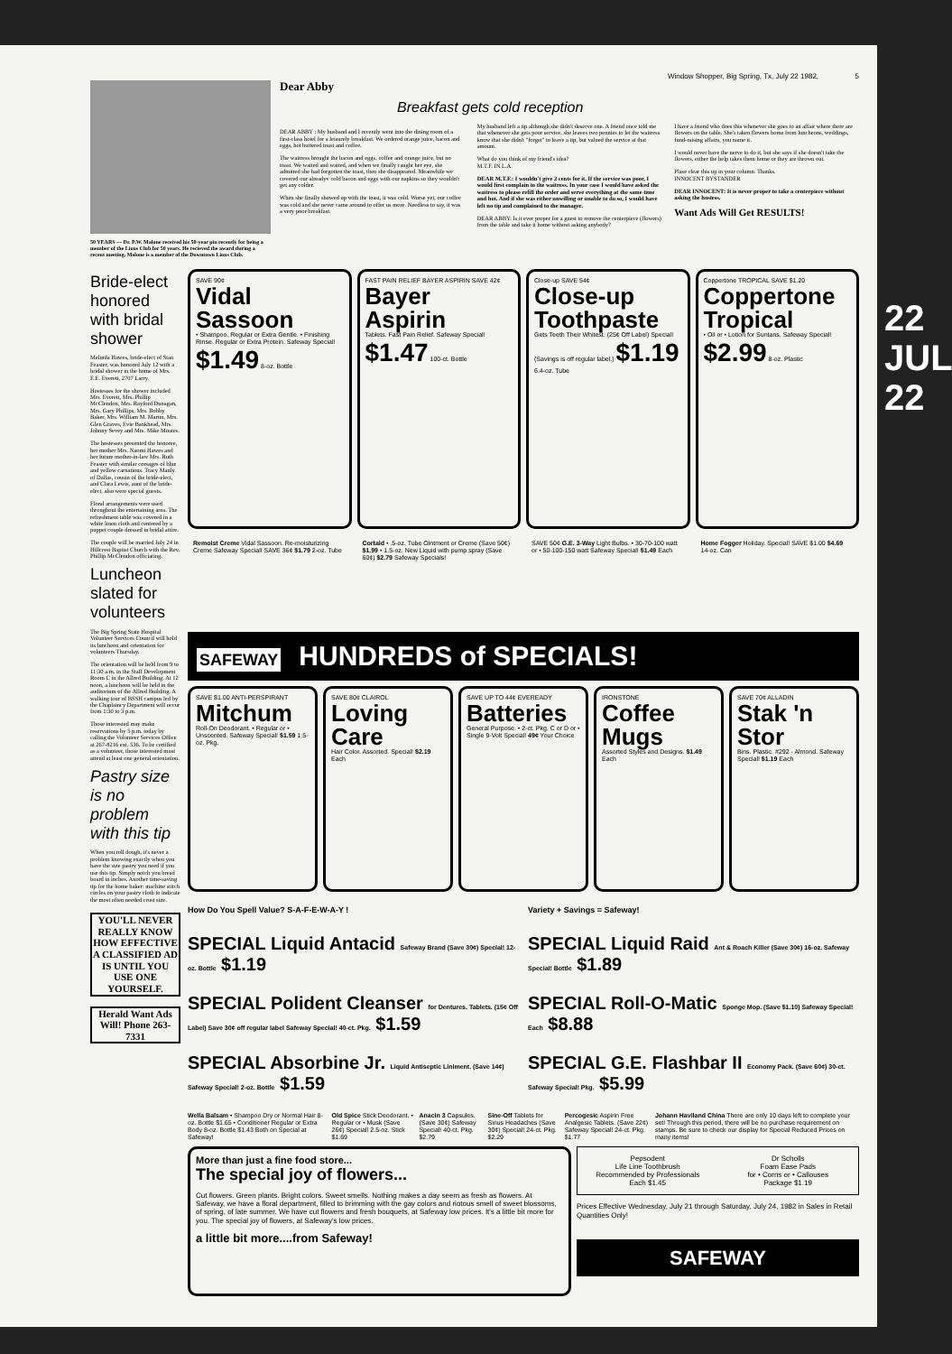Window Shopper, Big Spring, Tx, July 22 1982, 5
50 YEARS — Dr. P.W. Malone received his 50-year pin recently for being a member of the Lions Club for 50 years. He recieved the award during a recent meeting. Malone is a member of the Downtown Lions Club.
Dear Abby
Breakfast gets cold reception
DEAR ABBY : My husband and I recently went into the dining room of a first-class hotel for a leisurely breakfast. We ordered orange juice, bacon and eggs, hot buttered toast and coffee.
The waitress brought the bacon and eggs, coffee and orange juice, but no toast. We waited and waited, and when we finally caught her eye, she admitted she had forgotten the toast, then she disappeared. Meanwhile we covered our alreadyv cold bacon and eggs with our napkins so they wouldn't get any colder.
When she finally showed up with the toast, it was cold. Worse yet, our coffee was cold and she never came around to offer us more. Needless to say, it was a very poor breakfast.
My husband left a tip although she didn't deserve one. A friend once told me that whenever she gets poor service, she leaves two pennies to let the waitress know that she didn't "forget" to leave a tip, but valued the service at that amount.
What do you think of my friend's idea?
M.T.F. IN L.A.
DEAR M.T.F.: I wouldn't give 2 cents for it. If the service was poor, I would first complain to the waitress. In your case I would have asked the waitress to please refill the order and serve everything at the same time and hot. And if she was either unwilling or unable to do so, I would have left no tip and complained to the manager.
DEAR ABBY: Is it ever proper for a guest to remove the centerpiece (flowers) from the table and take it home without asking anybody?
I have a friend who does this whenever she goes to an affair where there are flowers on the table. She's taken flowers home from luncheons, weddings, fund-raising affairs, you name it.
I would never have the nerve to do it, but she says if she doesn't take the flowers, either the help takes them home or they are thrown out.
Plase clear this up in your column. Thanks.
INNOCENT BYSTANDER
DEAR INNOCENT: It is never proper to take a centerpiece without asking the hostess.
Want Ads Will Get RESULTS!
Bride-elect honored with bridal shower
Melinda Hawes, bride-elect of Stan Feaster, was honored July 12 with a bridal shower in the home of Mrs. E.E. Everett, 2707 Larry.
Hostesses for the shower included Mrs. Everett, Mrs. Phillip McClendon, Mrs. Rayford Dunagan, Mrs. Gary Phillips, Mrs. Bobby Baker, Mrs. William M. Martin, Mrs. Glen Graves, Evie Bankhead, Mrs. Johnny Sevey and Mrs. Mike Moates.
The hostesses presented the honoree, her mother Mrs. Naomi Hawes and her future mother-in-law Mrs. Ruth Feaster with similar corsages of blue and yellow carnations. Tracy Manly of Dallas, cousin of the bride-elect, and Clara Lewis, aunt of the bride-elect, also were special guests.
Floral arrangements were used throughout the entertaining area. The refreshment table was covered in a white linen cloth and centered by a puppet couple dressed in bridal attire.
The couple will be married July 24 in Hillcrest Baptist Church with the Rev. Phillip McClendon officiating.
Luncheon slated for volunteers
The Big Spring State Hospital Volunteer Services Council will hold its luncheon and orientation for volunteers Thursday.
The orientation will be held from 9 to 11:30 a.m. in the Staff Development Room C in the Allred Building. At 12 noon, a luncheon will be held in the auditorium of the Allred Building. A walking tour of BSSH campus led by the Chaplaincy Department will occur from 1:30 to 3 p.m.
Those interested may make reservations by 5 p.m. today by calling the Volunteer Services Office at 267-8216 ext. 536. To be certified as a volunteer, those interested must attend at least one general orientation.
Pastry size is no problem with this tip
When you roll dough, it's never a problem knowing exactly when you have the size pastry you need if you use this tip. Simply notch you bread board in inches. Another time-saving tip for the home baker: machine stitch circles on your pastry cloth to indicate the most often needed crust size.
YOU'LL NEVER REALLY KNOW HOW EFFECTIVE A CLASSIFIED AD IS UNTIL YOU USE ONE YOURSELF.
Herald Want Ads Will! Phone 263-7331
SAVE 90¢
Vidal Sassoon
• Shampoo. Regular or Extra Gentle. • Finishing Rinse. Regular or Extra Protein. Safeway Special! $1.49 8-oz. Bottle
FAST PAIN RELIEF BAYER ASPIRIN SAVE 42¢
Bayer Aspirin
Tablets. Fast Pain Relief. Safeway Special! $1.47 100-ct. Bottle
Close-up SAVE 54¢
Close-up Toothpaste
Gets Teeth Their Whitest. (25¢ Off Label) Special! (Savings is off regular label.) $1.19 6.4-oz. Tube
Coppertone TROPICAL SAVE $1.20
Coppertone Tropical
• Oil or • Lotion for Suntans. Safeway Special! $2.99 8-oz. Plastic
Remoist Creme Vidal Sassoon. Re-moisturizing Creme Safeway Special! SAVE 36¢ $1.79 2-oz. Tube
Cortaid • .5-oz. Tube Ointment or Creme (Save 50¢) $1.99 • 1.5-oz. New Liquid with pump spray (Save 60¢) $2.79 Safeway Specials!
SAVE 50¢ G.E. 3-Way Light Bulbs. • 30-70-100 watt or • 50-100-150 watt Safeway Special! $1.49 Each
Home Fogger Holiday. Special! SAVE $1.00 $4.69 14-oz. Can
SAFEWAY HUNDREDS of SPECIALS!
SAVE $1.00 ANTI-PERSPIRANT
Mitchum
Roll-On Deodorant. • Regular or • Unscented. Safeway Special! $1.59 1.5-oz. Pkg.
SAVE 80¢ CLAIROL
Loving Care
Hair Color. Assorted. Special! $2.19 Each
SAVE UP TO 44¢ EVEREADY
Batteries
General Purpose. • 2-ct. Pkg. C or D or • Single 9-Volt Special! 49¢ Your Choice
IRONSTONE
Coffee Mugs
Assorted Styles and Designs. $1.49 Each
SAVE 70¢ ALLADIN
Stak 'n Stor
Bins. Plastic. #292 - Almond. Safeway Special! $1.19 Each
How Do You Spell Value? S-A-F-E-W-A-Y !
SPECIAL Liquid Antacid Safeway Brand (Save 30¢) Special! 12-oz. Bottle $1.19
SPECIAL Polident Cleanser for Dentures. Tablets. (15¢ Off Label) Save 30¢ off regular label Safeway Special! 40-ct. Pkg. $1.59
SPECIAL Absorbine Jr. Liquid Antiseptic Liniment. (Save 14¢) Safeway Special! 2-oz. Bottle $1.59
Variety + Savings = Safeway!
SPECIAL Liquid Raid Ant & Roach Killer (Save 30¢) 16-oz. Safeway Special! Bottle $1.89
SPECIAL Roll-O-Matic Sponge Mop. (Save $1.10) Safeway Special! Each $8.88
SPECIAL G.E. Flashbar II Economy Pack. (Save 60¢) 30-ct. Safeway Special! Pkg. $5.99
Wella Balsam • Shampoo Dry or Normal Hair 8-oz. Bottle $1.65 • Conditioner Regular or Extra Body 8-oz. Bottle $1.43 Both on Special at Safeway!
Old Spice Stick Deodorant. • Regular or • Musk (Save 26¢) Special! 2.5-oz. Stick $1.69
Anacin 3 Capsules. (Save 30¢) Safeway Special! 40-ct. Pkg. $2.79
Sine-Off Tablets for Sinus Headaches (Save 30¢) Special! 24-ct. Pkg. $2.29
Percogesic Aspirin Free Analgesic Tablets. (Save 22¢) Safeway Special! 24-ct. Pkg. $1.77
Johann Haviland China There are only 10 days left to complete your set! Through this period, there will be no purchase requirement on stamps. Be sure to check our display for Special Reduced Prices on many items!
More than just a fine food store...
The special joy of flowers...
Cut flowers. Green plants. Bright colors. Sweet smells. Nothing makes a day seem as fresh as flowers. At Safeway, we have a floral department, filled to brimming with the gay colors and riotous smell of sweet blossoms, of spring, of late summer. We have cut flowers and fresh bouquets, at Safeway low prices. It's a little bit more for you. The special joy of flowers, at Safeway's low prices.
a little bit more....from Safeway!
Pepsodent
Life Line Toothbrush
Recommended by Professionals
Each $1.45
Dr Scholls
Foam Ease Pads
for • Corns or • Callouses
Package $1.19
Prices Effective Wednesday, July 21 through Saturday, July 24, 1982 in Sales in Retail Quantities Only!
SAFEWAY
22 JUL 22